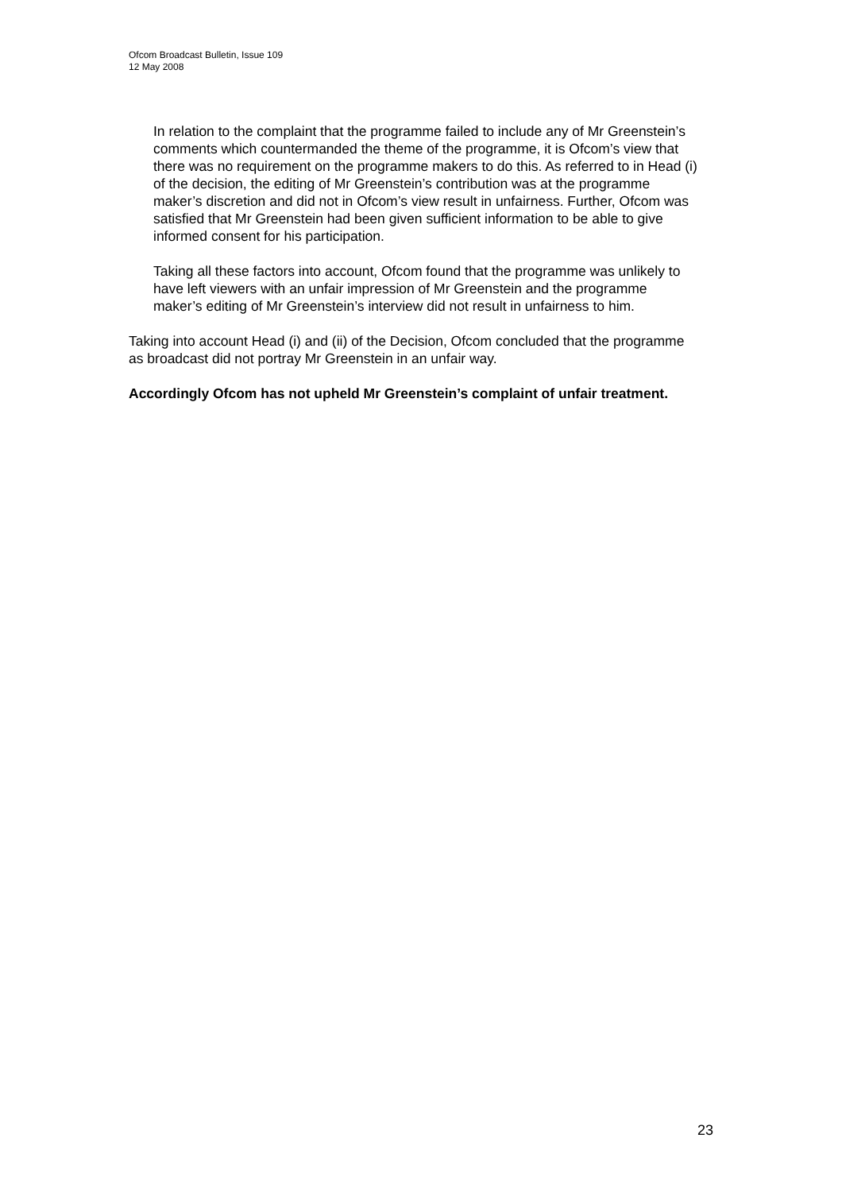Ofcom Broadcast Bulletin, Issue 109
12 May 2008
In relation to the complaint that the programme failed to include any of Mr Greenstein’s comments which countermanded the theme of the programme, it is Ofcom’s view that there was no requirement on the programme makers to do this. As referred to in Head (i) of the decision, the editing of Mr Greenstein’s contribution was at the programme maker’s discretion and did not in Ofcom’s view result in unfairness. Further, Ofcom was satisfied that Mr Greenstein had been given sufficient information to be able to give informed consent for his participation.
Taking all these factors into account, Ofcom found that the programme was unlikely to have left viewers with an unfair impression of Mr Greenstein and the programme maker’s editing of Mr Greenstein’s interview did not result in unfairness to him.
Taking into account Head (i) and (ii) of the Decision, Ofcom concluded that the programme as broadcast did not portray Mr Greenstein in an unfair way.
Accordingly Ofcom has not upheld Mr Greenstein’s complaint of unfair treatment.
23